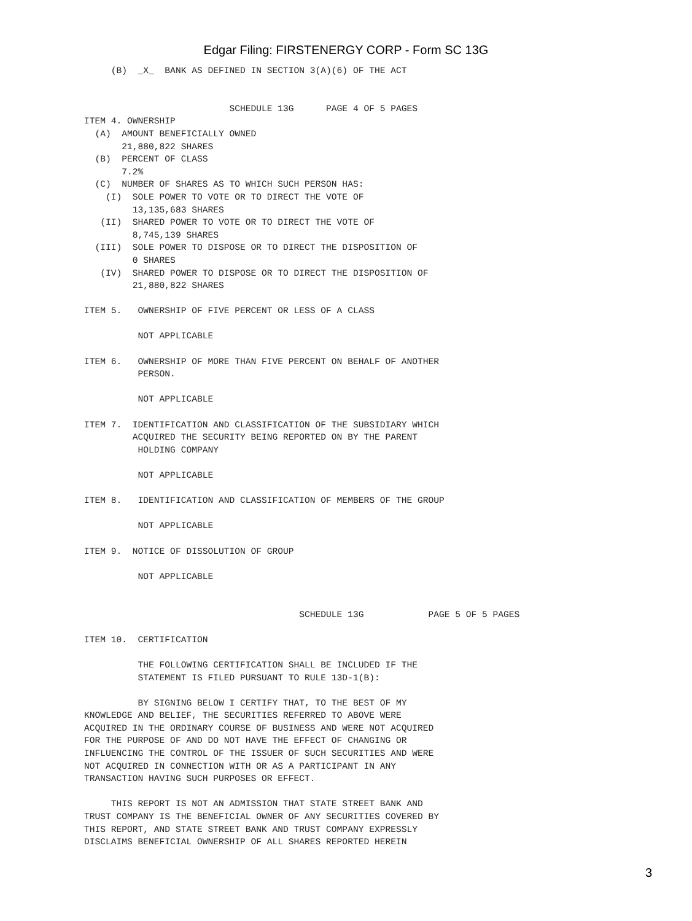Edgar Filing: FIRSTENERGY CORP - Form SC 13G
     (B)  _X_  BANK AS DEFINED IN SECTION 3(A)(6) OF THE ACT


                           SCHEDULE 13G      PAGE 4 OF 5 PAGES
ITEM 4. OWNERSHIP
  (A)  AMOUNT BENEFICIALLY OWNED
       21,880,822 SHARES
  (B)  PERCENT OF CLASS
       7.2%
  (C)  NUMBER OF SHARES AS TO WHICH SUCH PERSON HAS:
    (I)  SOLE POWER TO VOTE OR TO DIRECT THE VOTE OF
         13,135,683 SHARES
   (II)  SHARED POWER TO VOTE OR TO DIRECT THE VOTE OF
         8,745,139 SHARES
  (III)  SOLE POWER TO DISPOSE OR TO DIRECT THE DISPOSITION OF
         0 SHARES
   (IV)  SHARED POWER TO DISPOSE OR TO DIRECT THE DISPOSITION OF
         21,880,822 SHARES

ITEM 5.   OWNERSHIP OF FIVE PERCENT OR LESS OF A CLASS

          NOT APPLICABLE

ITEM 6.   OWNERSHIP OF MORE THAN FIVE PERCENT ON BEHALF OF ANOTHER
          PERSON.

          NOT APPLICABLE

ITEM 7.  IDENTIFICATION AND CLASSIFICATION OF THE SUBSIDIARY WHICH
         ACQUIRED THE SECURITY BEING REPORTED ON BY THE PARENT
          HOLDING COMPANY

          NOT APPLICABLE

ITEM 8.   IDENTIFICATION AND CLASSIFICATION OF MEMBERS OF THE GROUP

          NOT APPLICABLE

ITEM 9.  NOTICE OF DISSOLUTION OF GROUP

          NOT APPLICABLE


                                        SCHEDULE 13G            PAGE 5 OF 5 PAGES

ITEM 10.  CERTIFICATION

          THE FOLLOWING CERTIFICATION SHALL BE INCLUDED IF THE
          STATEMENT IS FILED PURSUANT TO RULE 13D-1(B):

          BY SIGNING BELOW I CERTIFY THAT, TO THE BEST OF MY
KNOWLEDGE AND BELIEF, THE SECURITIES REFERRED TO ABOVE WERE
ACQUIRED IN THE ORDINARY COURSE OF BUSINESS AND WERE NOT ACQUIRED
FOR THE PURPOSE OF AND DO NOT HAVE THE EFFECT OF CHANGING OR
INFLUENCING THE CONTROL OF THE ISSUER OF SUCH SECURITIES AND WERE
NOT ACQUIRED IN CONNECTION WITH OR AS A PARTICIPANT IN ANY
TRANSACTION HAVING SUCH PURPOSES OR EFFECT.

     THIS REPORT IS NOT AN ADMISSION THAT STATE STREET BANK AND
TRUST COMPANY IS THE BENEFICIAL OWNER OF ANY SECURITIES COVERED BY
THIS REPORT, AND STATE STREET BANK AND TRUST COMPANY EXPRESSLY
DISCLAIMS BENEFICIAL OWNERSHIP OF ALL SHARES REPORTED HEREIN
3